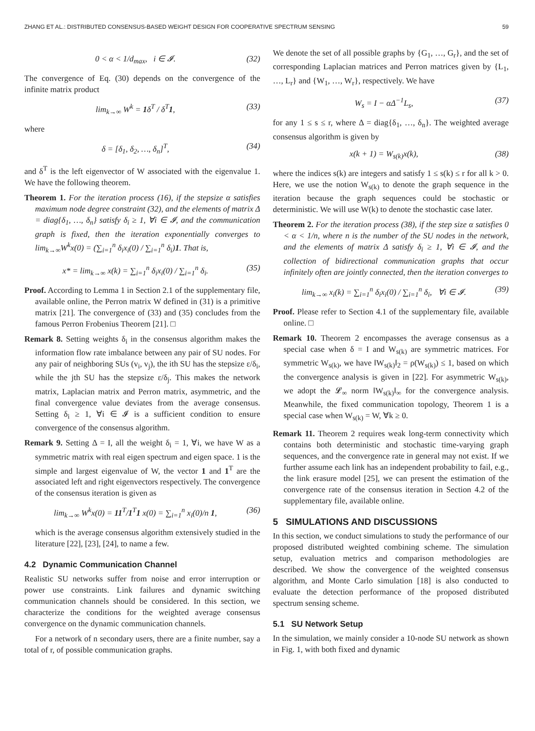ZHANG ET AL.: DISTRIBUTED CONSENSUS-BASED WEIGHT DESIGN FOR COOPERATIVE SPECTRUM SENSING 59
0 < α < 1/d<sub>max</sub>, i ∈ 𝓘. (32)
The convergence of Eq. (30) depends on the convergence of the infinite matrix product
lim<sub>k→∞</sub> W<sup>k</sup> = 1δ<sup>T</sup> / δ<sup>T</sup>1, (33)
where
δ = [δ<sub>1</sub>, δ<sub>2</sub>, …, δ<sub>n</sub>]<sup>T</sup>, (34)
and δ<sup>T</sup> is the left eigenvector of W associated with the eigenvalue 1. We have the following theorem.
Theorem 1. For the iteration process (16), if the stepsize α satisfies maximum node degree constraint (32), and the elements of matrix Δ = diag{δ<sub>1</sub>, …, δ<sub>n</sub>} satisfy δ<sub>i</sub> ≥ 1, ∀i ∈ 𝓘, and the communication graph is fixed, then the iteration exponentially converges to lim<sub>k→∞</sub>W<sup>k</sup>x(0) = (∑<sub>i=1</sub><sup>n</sup> δ<sub>i</sub>x<sub>i</sub>(0) / ∑<sub>i=1</sub><sup>n</sup> δ<sub>i</sub>)1. That is,
x* = lim<sub>k→∞</sub> x(k) = ∑<sub>i=1</sub><sup>n</sup> δ<sub>i</sub>x<sub>i</sub>(0) / ∑<sub>i=1</sub><sup>n</sup> δ<sub>i</sub>. (35)
Proof. According to Lemma 1 in Section 2.1 of the supplementary file, available online, the Perron matrix W defined in (31) is a primitive matrix [21]. The convergence of (33) and (35) concludes from the famous Perron Frobenius Theorem [21]. □
Remark 8. Setting weights δ<sub>i</sub> in the consensus algorithm makes the information flow rate imbalance between any pair of SU nodes. For any pair of neighboring SUs (v<sub>i</sub>, v<sub>j</sub>), the ith SU has the stepsize ε/δ<sub>i</sub>, while the jth SU has the stepsize ε/δ<sub>j</sub>. This makes the network matrix, Laplacian matrix and Perron matrix, asymmetric, and the final convergence value deviates from the average consensus. Setting δ<sub>i</sub> ≥ 1, ∀i ∈ 𝓘 is a sufficient condition to ensure convergence of the consensus algorithm.
Remark 9. Setting Δ = I, all the weight δ<sub>i</sub> = 1, ∀i, we have W as a symmetric matrix with real eigen spectrum and eigen space. 1 is the simple and largest eigenvalue of W, the vector 1 and 1<sup>T</sup> are the associated left and right eigenvectors respectively. The convergence of the consensus iteration is given as
lim<sub>k→∞</sub> W<sup>k</sup>x(0) = 11<sup>T</sup>/1<sup>T</sup>1 x(0) = ∑<sub>i=1</sub><sup>n</sup> x<sub>i</sub>(0)/n 1, (36)
which is the average consensus algorithm extensively studied in the literature [22], [23], [24], to name a few.
4.2 Dynamic Communication Channel
Realistic SU networks suffer from noise and error interruption or power use constraints. Link failures and dynamic switching communication channels should be considered. In this section, we characterize the conditions for the weighted average consensus convergence on the dynamic communication channels.
For a network of n secondary users, there are a finite number, say a total of r, of possible communication graphs.
We denote the set of all possible graphs by {G<sub>1</sub>, …, G<sub>r</sub>}, and the set of corresponding Laplacian matrices and Perron matrices given by {L<sub>1</sub>, …, L<sub>r</sub>} and {W<sub>1</sub>, …, W<sub>r</sub>}, respectively. We have
W<sub>s</sub> = I − αΔ<sup>−1</sup>L<sub>s</sub>, (37)
for any 1 ≤ s ≤ r, where Δ = diag{δ<sub>1</sub>, …, δ<sub>n</sub>}. The weighted average consensus algorithm is given by
x(k + 1) = W<sub>s(k)</sub>x(k), (38)
where the indices s(k) are integers and satisfy 1 ≤ s(k) ≤ r for all k > 0. Here, we use the notion W<sub>s(k)</sub> to denote the graph sequence in the iteration because the graph sequences could be stochastic or deterministic. We will use W(k) to denote the stochastic case later.
Theorem 2. For the iteration process (38), if the step size α satisfies 0 < α < 1/n, where n is the number of the SU nodes in the network, and the elements of matrix Δ satisfy δ<sub>i</sub> ≥ 1, ∀i ∈ 𝓘, and the collection of bidirectional communication graphs that occur infinitely often are jointly connected, then the iteration converges to
lim<sub>k→∞</sub> x<sub>i</sub>(k) = ∑<sub>i=1</sub><sup>n</sup> δ<sub>i</sub>x<sub>i</sub>(0) / ∑<sub>i=1</sub><sup>n</sup> δ<sub>i</sub>, ∀i ∈ 𝓘. (39)
Proof. Please refer to Section 4.1 of the supplementary file, available online. □
Remark 10. Theorem 2 encompasses the average consensus as a special case when δ = I and W<sub>s(k)</sub> are symmetric matrices. For symmetric W<sub>s(k)</sub>, we have ‖W<sub>s(k)</sub>‖<sub>2</sub> = ρ(W<sub>s(k)</sub>) ≤ 1, based on which the convergence analysis is given in [22]. For asymmetric W<sub>s(k)</sub>, we adopt the 𝓛<sub>∞</sub> norm ‖W<sub>s(k)</sub>‖<sub>∞</sub> for the convergence analysis. Meanwhile, the fixed communication topology, Theorem 1 is a special case when W<sub>s(k)</sub> = W, ∀k ≥ 0.
Remark 11. Theorem 2 requires weak long-term connectivity which contains both deterministic and stochastic time-varying graph sequences, and the convergence rate in general may not exist. If we further assume each link has an independent probability to fail, e.g., the link erasure model [25], we can present the estimation of the convergence rate of the consensus iteration in Section 4.2 of the supplementary file, available online.
5 SIMULATIONS AND DISCUSSIONS
In this section, we conduct simulations to study the performance of our proposed distributed weighted combining scheme. The simulation setup, evaluation metrics and comparison methodologies are described. We show the convergence of the weighted consensus algorithm, and Monte Carlo simulation [18] is also conducted to evaluate the detection performance of the proposed distributed spectrum sensing scheme.
5.1 SU Network Setup
In the simulation, we mainly consider a 10-node SU network as shown in Fig. 1, with both fixed and dynamic